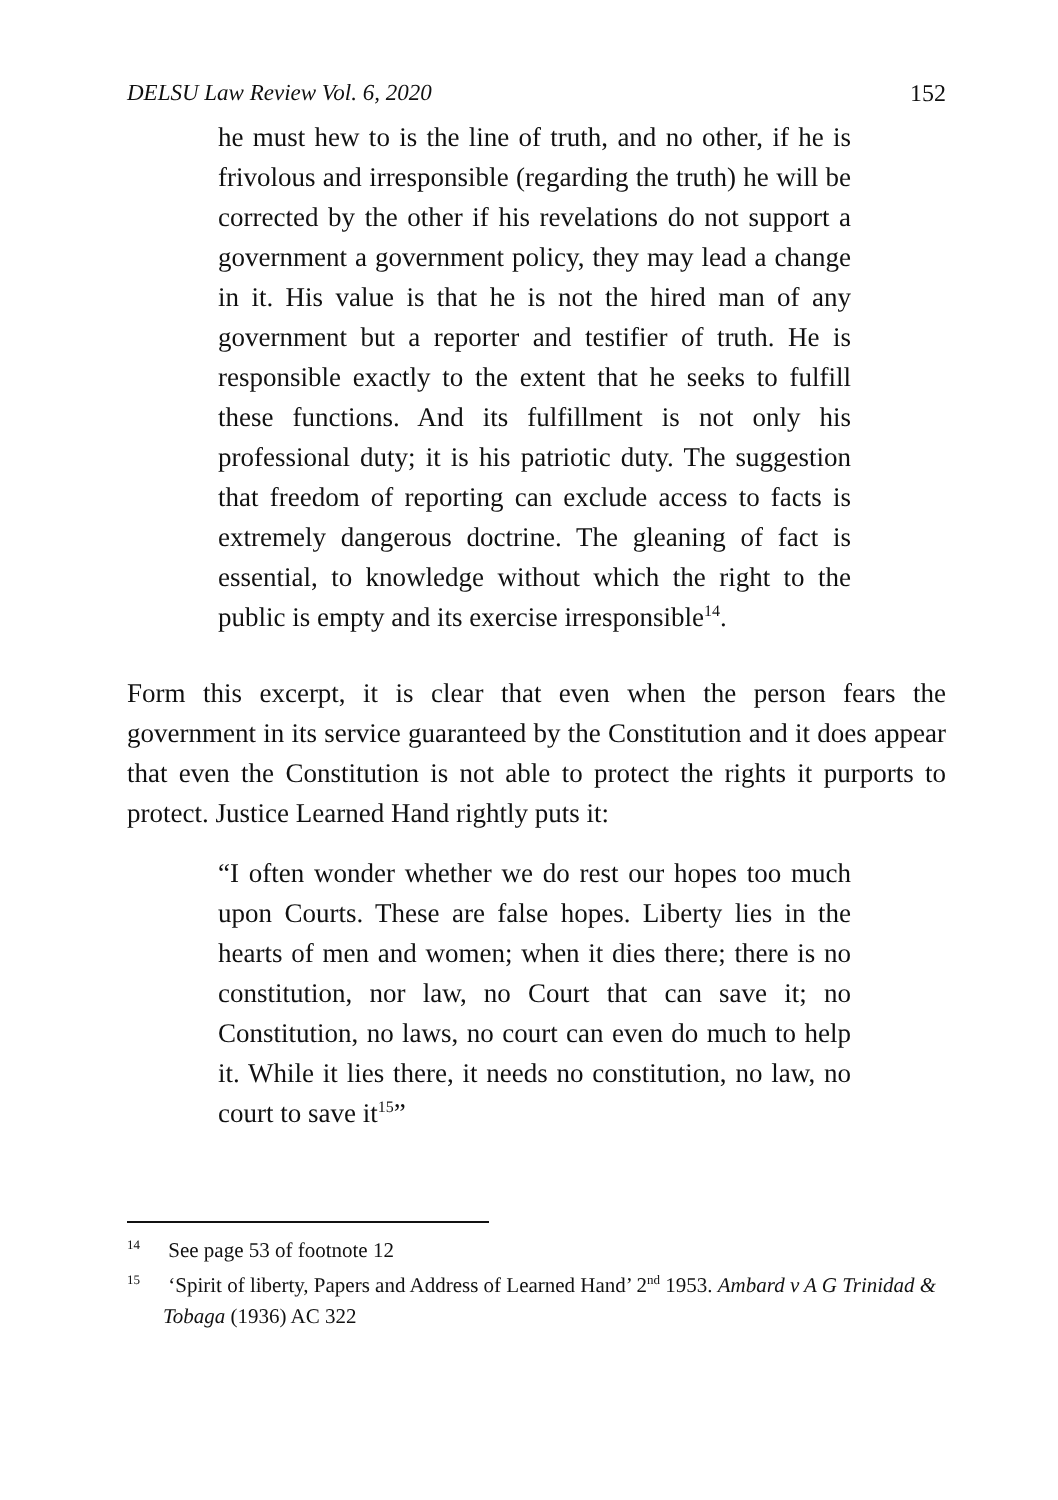DELSU Law Review Vol. 6, 2020 152
he must hew to is the line of truth, and no other, if he is frivolous and irresponsible (regarding the truth) he will be corrected by the other if his revelations do not support a government a government policy, they may lead a change in it. His value is that he is not the hired man of any government but a reporter and testifier of truth. He is responsible exactly to the extent that he seeks to fulfill these functions. And its fulfillment is not only his professional duty; it is his patriotic duty. The suggestion that freedom of reporting can exclude access to facts is extremely dangerous doctrine. The gleaning of fact is essential, to knowledge without which the right to the public is empty and its exercise irresponsible<sup>14</sup>.
Form this excerpt, it is clear that even when the person fears the government in its service guaranteed by the Constitution and it does appear that even the Constitution is not able to protect the rights it purports to protect. Justice Learned Hand rightly puts it:
“I often wonder whether we do rest our hopes too much upon Courts. These are false hopes. Liberty lies in the hearts of men and women; when it dies there; there is no constitution, nor law, no Court that can save it; no Constitution, no laws, no court can even do much to help it. While it lies there, it needs no constitution, no law, no court to save it<sup>15</sup>”
<sup>14</sup> See page 53 of footnote 12
<sup>15</sup> ‘Spirit of liberty, Papers and Address of Learned Hand’ 2<sup>nd</sup> 1953. Ambard v A G Trinidad & Tobaga (1936) AC 322